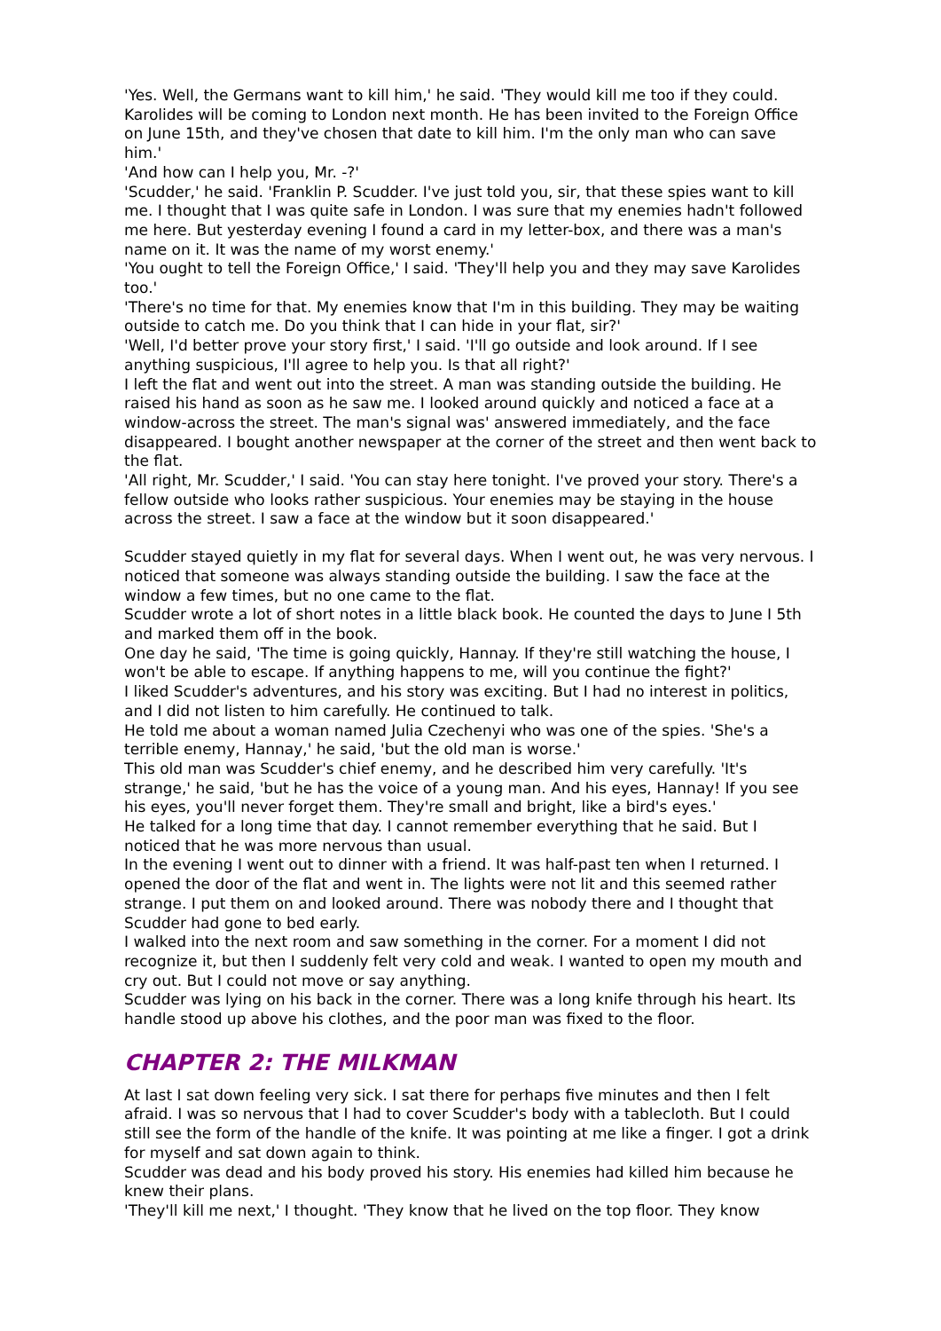'Yes. Well, the Germans want to kill him,' he said. 'They would kill me too if they could. Karolides will be coming to London next month. He has been invited to the Foreign Office on June 15th, and they've chosen that date to kill him. I'm the only man who can save him.'
'And how can I help you, Mr. -?'
'Scudder,' he said. 'Franklin P. Scudder. I've just told you, sir, that these spies want to kill me. I thought that I was quite safe in London. I was sure that my enemies hadn't followed me here. But yesterday evening I found a card in my letter-box, and there was a man's name on it. It was the name of my worst enemy.'
'You ought to tell the Foreign Office,' I said. 'They'll help you and they may save Karolides too.'
'There's no time for that. My enemies know that I'm in this building. They may be waiting outside to catch me. Do you think that I can hide in your flat, sir?'
'Well, I'd better prove your story first,' I said. 'I'll go outside and look around. If I see anything suspicious, I'll agree to help you. Is that all right?'
I left the flat and went out into the street. A man was standing outside the building. He raised his hand as soon as he saw me. I looked around quickly and noticed a face at a window-across the street. The man's signal was' answered immediately, and the face disappeared. I bought another newspaper at the corner of the street and then went back to the flat.
'All right, Mr. Scudder,' I said. 'You can stay here tonight. I've proved your story. There's a fellow outside who looks rather suspicious. Your enemies may be staying in the house across the street. I saw a face at the window but it soon disappeared.'
Scudder stayed quietly in my flat for several days. When I went out, he was very nervous. I noticed that someone was always standing outside the building. I saw the face at the window a few times, but no one came to the flat.
Scudder wrote a lot of short notes in a little black book. He counted the days to June I 5th and marked them off in the book.
One day he said, 'The time is going quickly, Hannay. If they're still watching the house, I won't be able to escape. If anything happens to me, will you continue the fight?'
I liked Scudder's adventures, and his story was exciting. But I had no interest in politics, and I did not listen to him carefully. He continued to talk.
He told me about a woman named Julia Czechenyi who was one of the spies. 'She's a terrible enemy, Hannay,' he said, 'but the old man is worse.'
This old man was Scudder's chief enemy, and he described him very carefully. 'It's strange,' he said, 'but he has the voice of a young man. And his eyes, Hannay! If you see his eyes, you'll never forget them. They're small and bright, like a bird's eyes.'
He talked for a long time that day. I cannot remember everything that he said. But I noticed that he was more nervous than usual.
In the evening I went out to dinner with a friend. It was half-past ten when I returned. I opened the door of the flat and went in. The lights were not lit and this seemed rather strange. I put them on and looked around. There was nobody there and I thought that Scudder had gone to bed early.
I walked into the next room and saw something in the corner. For a moment I did not recognize it, but then I suddenly felt very cold and weak. I wanted to open my mouth and cry out. But I could not move or say anything.
Scudder was lying on his back in the corner. There was a long knife through his heart. Its handle stood up above his clothes, and the poor man was fixed to the floor.
CHAPTER 2: THE MILKMAN
At last I sat down feeling very sick. I sat there for perhaps five minutes and then I felt afraid. I was so nervous that I had to cover Scudder's body with a tablecloth. But I could still see the form of the handle of the knife. It was pointing at me like a finger. I got a drink for myself and sat down again to think.
Scudder was dead and his body proved his story. His enemies had killed him because he knew their plans.
'They'll kill me next,' I thought. 'They know that he lived on the top floor. They know